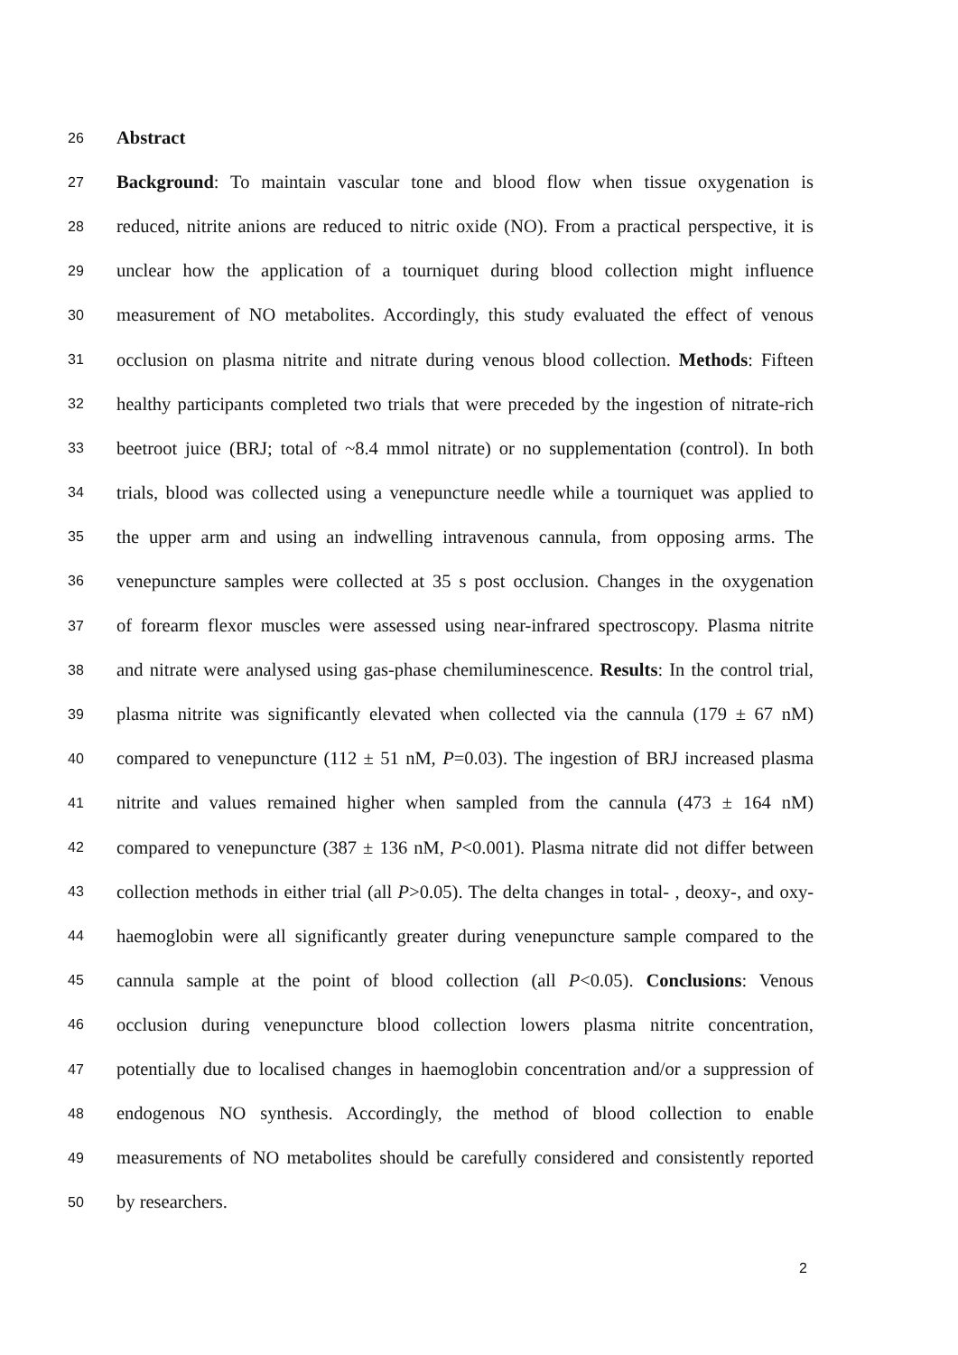26 Abstract
27 Background: To maintain vascular tone and blood flow when tissue oxygenation is
28 reduced, nitrite anions are reduced to nitric oxide (NO). From a practical perspective, it is
29 unclear how the application of a tourniquet during blood collection might influence
30 measurement of NO metabolites. Accordingly, this study evaluated the effect of venous
31 occlusion on plasma nitrite and nitrate during venous blood collection. Methods: Fifteen
32 healthy participants completed two trials that were preceded by the ingestion of nitrate-rich
33 beetroot juice (BRJ; total of ~8.4 mmol nitrate) or no supplementation (control). In both
34 trials, blood was collected using a venepuncture needle while a tourniquet was applied to
35 the upper arm and using an indwelling intravenous cannula, from opposing arms. The
36 venepuncture samples were collected at 35 s post occlusion. Changes in the oxygenation
37 of forearm flexor muscles were assessed using near-infrared spectroscopy. Plasma nitrite
38 and nitrate were analysed using gas-phase chemiluminescence. Results: In the control trial,
39 plasma nitrite was significantly elevated when collected via the cannula (179 ± 67 nM)
40 compared to venepuncture (112 ± 51 nM, P=0.03). The ingestion of BRJ increased plasma
41 nitrite and values remained higher when sampled from the cannula (473 ± 164 nM)
42 compared to venepuncture (387 ± 136 nM, P<0.001). Plasma nitrate did not differ between
43 collection methods in either trial (all P>0.05). The delta changes in total- , deoxy-, and oxy-
44 haemoglobin were all significantly greater during venepuncture sample compared to the
45 cannula sample at the point of blood collection (all P<0.05). Conclusions: Venous
46 occlusion during venepuncture blood collection lowers plasma nitrite concentration,
47 potentially due to localised changes in haemoglobin concentration and/or a suppression of
48 endogenous NO synthesis. Accordingly, the method of blood collection to enable
49 measurements of NO metabolites should be carefully considered and consistently reported
50 by researchers.
2